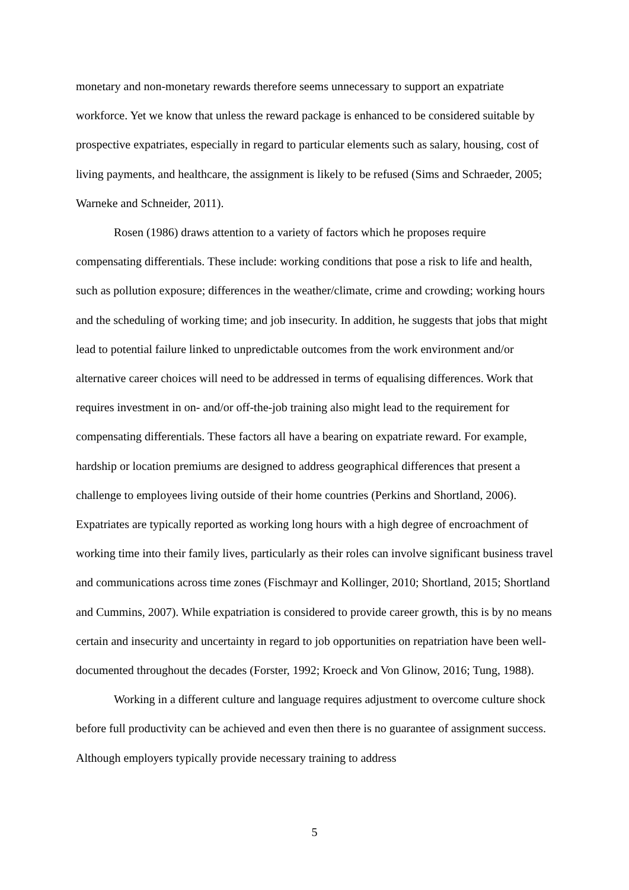monetary and non-monetary rewards therefore seems unnecessary to support an expatriate workforce. Yet we know that unless the reward package is enhanced to be considered suitable by prospective expatriates, especially in regard to particular elements such as salary, housing, cost of living payments, and healthcare, the assignment is likely to be refused (Sims and Schraeder, 2005; Warneke and Schneider, 2011).
Rosen (1986) draws attention to a variety of factors which he proposes require compensating differentials. These include: working conditions that pose a risk to life and health, such as pollution exposure; differences in the weather/climate, crime and crowding; working hours and the scheduling of working time; and job insecurity. In addition, he suggests that jobs that might lead to potential failure linked to unpredictable outcomes from the work environment and/or alternative career choices will need to be addressed in terms of equalising differences. Work that requires investment in on- and/or off-the-job training also might lead to the requirement for compensating differentials. These factors all have a bearing on expatriate reward. For example, hardship or location premiums are designed to address geographical differences that present a challenge to employees living outside of their home countries (Perkins and Shortland, 2006). Expatriates are typically reported as working long hours with a high degree of encroachment of working time into their family lives, particularly as their roles can involve significant business travel and communications across time zones (Fischmayr and Kollinger, 2010; Shortland, 2015; Shortland and Cummins, 2007). While expatriation is considered to provide career growth, this is by no means certain and insecurity and uncertainty in regard to job opportunities on repatriation have been well-documented throughout the decades (Forster, 1992; Kroeck and Von Glinow, 2016; Tung, 1988).
Working in a different culture and language requires adjustment to overcome culture shock before full productivity can be achieved and even then there is no guarantee of assignment success. Although employers typically provide necessary training to address
5